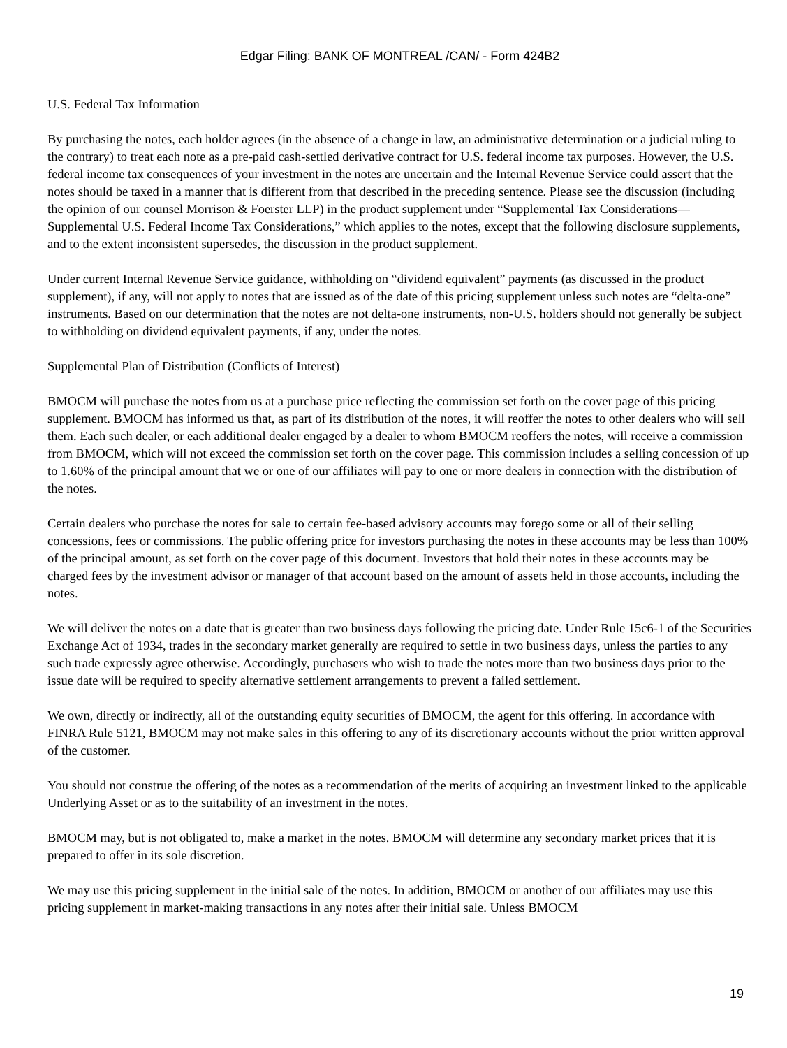Edgar Filing: BANK OF MONTREAL /CAN/ - Form 424B2
U.S. Federal Tax Information
By purchasing the notes, each holder agrees (in the absence of a change in law, an administrative determination or a judicial ruling to the contrary) to treat each note as a pre-paid cash-settled derivative contract for U.S. federal income tax purposes. However, the U.S. federal income tax consequences of your investment in the notes are uncertain and the Internal Revenue Service could assert that the notes should be taxed in a manner that is different from that described in the preceding sentence. Please see the discussion (including the opinion of our counsel Morrison & Foerster LLP) in the product supplement under “Supplemental Tax Considerations—Supplemental U.S. Federal Income Tax Considerations,” which applies to the notes, except that the following disclosure supplements, and to the extent inconsistent supersedes, the discussion in the product supplement.
Under current Internal Revenue Service guidance, withholding on “dividend equivalent” payments (as discussed in the product supplement), if any, will not apply to notes that are issued as of the date of this pricing supplement unless such notes are “delta-one” instruments. Based on our determination that the notes are not delta-one instruments, non-U.S. holders should not generally be subject to withholding on dividend equivalent payments, if any, under the notes.
Supplemental Plan of Distribution (Conflicts of Interest)
BMOCM will purchase the notes from us at a purchase price reflecting the commission set forth on the cover page of this pricing supplement. BMOCM has informed us that, as part of its distribution of the notes, it will reoffer the notes to other dealers who will sell them. Each such dealer, or each additional dealer engaged by a dealer to whom BMOCM reoffers the notes, will receive a commission from BMOCM, which will not exceed the commission set forth on the cover page. This commission includes a selling concession of up to 1.60% of the principal amount that we or one of our affiliates will pay to one or more dealers in connection with the distribution of the notes.
Certain dealers who purchase the notes for sale to certain fee-based advisory accounts may forego some or all of their selling concessions, fees or commissions. The public offering price for investors purchasing the notes in these accounts may be less than 100% of the principal amount, as set forth on the cover page of this document. Investors that hold their notes in these accounts may be charged fees by the investment advisor or manager of that account based on the amount of assets held in those accounts, including the notes.
We will deliver the notes on a date that is greater than two business days following the pricing date. Under Rule 15c6-1 of the Securities Exchange Act of 1934, trades in the secondary market generally are required to settle in two business days, unless the parties to any such trade expressly agree otherwise. Accordingly, purchasers who wish to trade the notes more than two business days prior to the issue date will be required to specify alternative settlement arrangements to prevent a failed settlement.
We own, directly or indirectly, all of the outstanding equity securities of BMOCM, the agent for this offering. In accordance with FINRA Rule 5121, BMOCM may not make sales in this offering to any of its discretionary accounts without the prior written approval of the customer.
You should not construe the offering of the notes as a recommendation of the merits of acquiring an investment linked to the applicable Underlying Asset or as to the suitability of an investment in the notes.
BMOCM may, but is not obligated to, make a market in the notes. BMOCM will determine any secondary market prices that it is prepared to offer in its sole discretion.
We may use this pricing supplement in the initial sale of the notes. In addition, BMOCM or another of our affiliates may use this pricing supplement in market-making transactions in any notes after their initial sale. Unless BMOCM
19